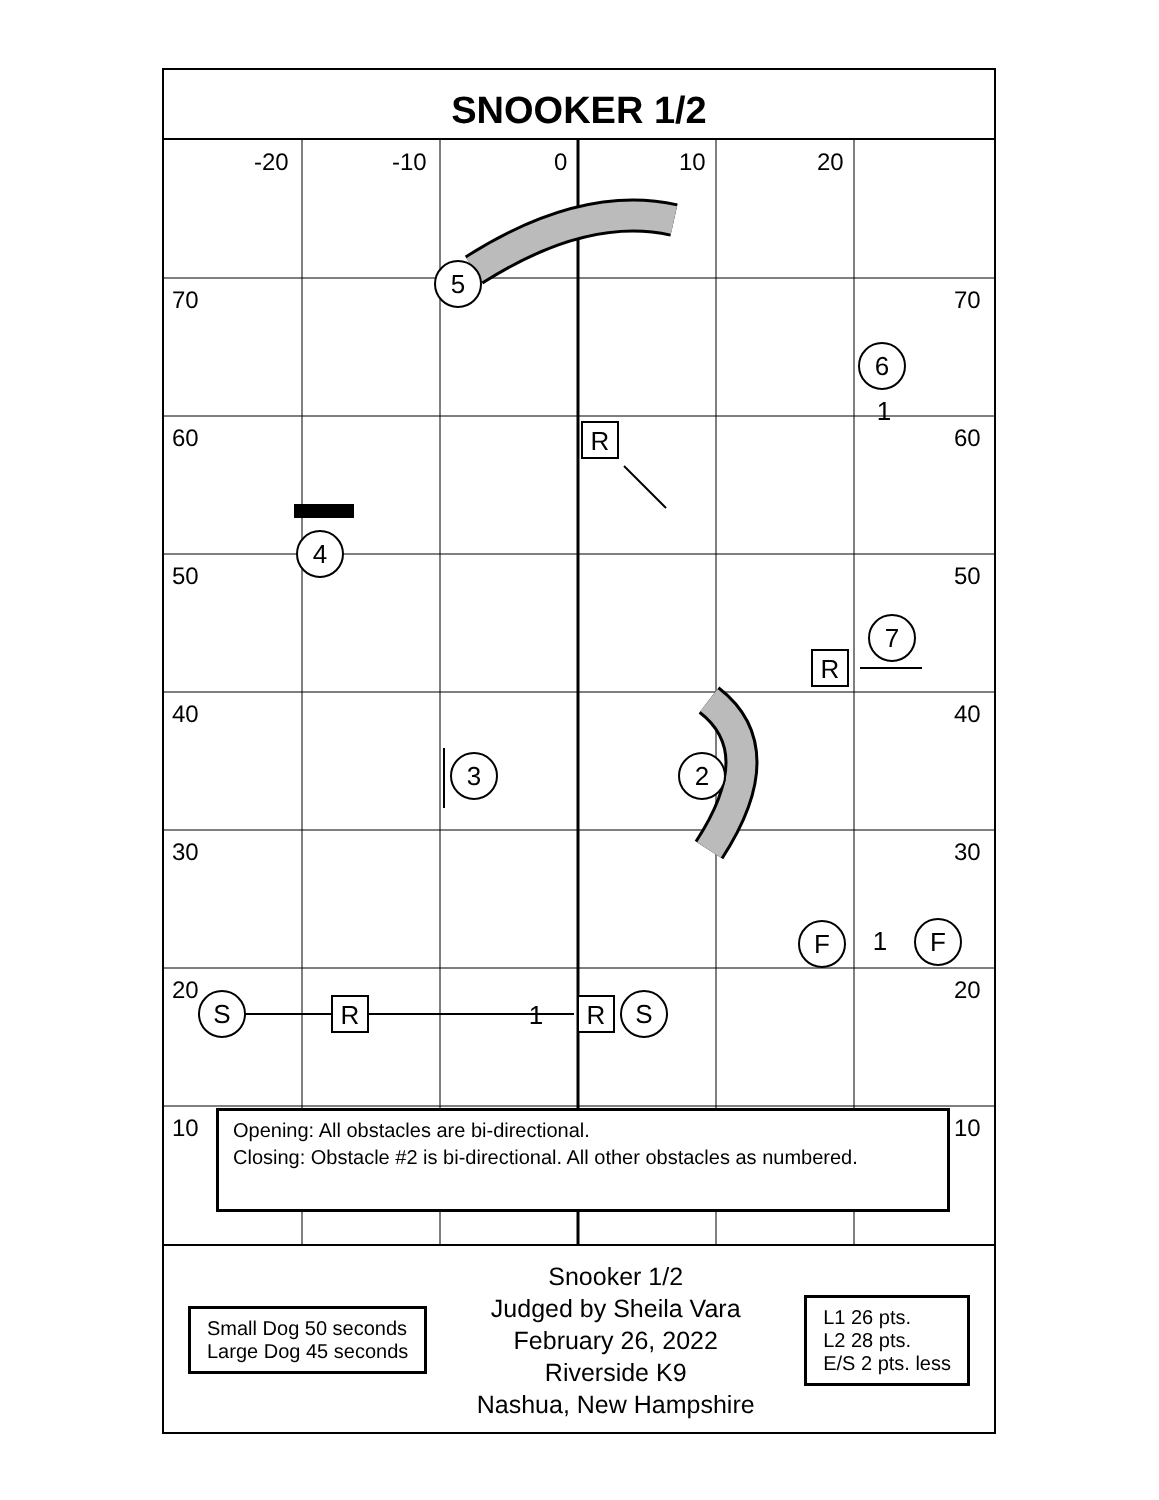SNOOKER 1/2
-20
-10
0
10
20
70
70
60
60
50
50
40
40
30
30
20
20
10
10
5
6
4
7
3
2
F
F
S
S
R
R
R
R
1
1
1
Opening: All obstacles are bi-directional.
Closing: Obstacle #2 is bi-directional. All other obstacles as numbered.
Small Dog 50 seconds
Large Dog 45 seconds
Snooker 1/2
Judged by Sheila Vara
February 26, 2022
Riverside K9
Nashua, New Hampshire
L1 26 pts.
L2 28 pts.
E/S 2 pts. less